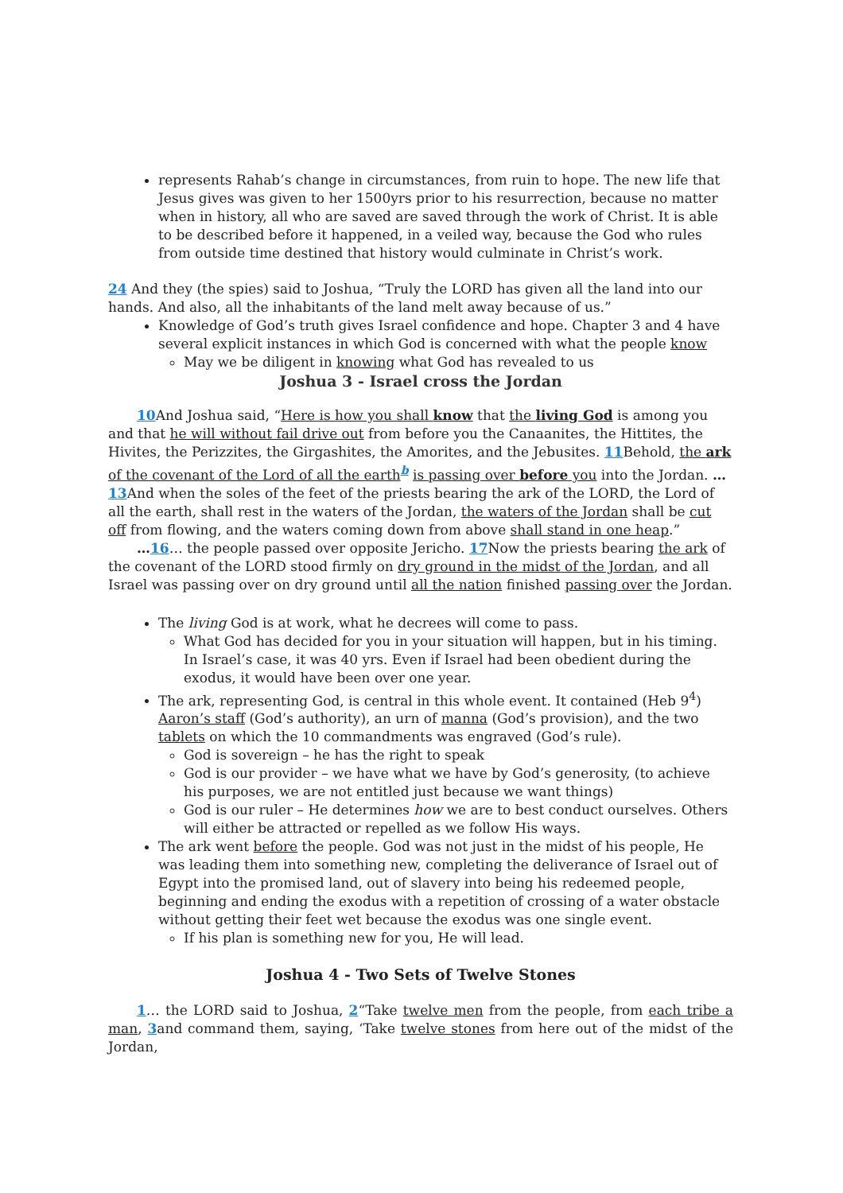represents Rahab’s change in circumstances, from ruin to hope. The new life that Jesus gives was given to her 1500yrs prior to his resurrection, because no matter when in history, all who are saved are saved through the work of Christ. It is able to be described before it happened, in a veiled way, because the God who rules from outside time destined that history would culminate in Christ’s work.
24 And they (the spies) said to Joshua, “Truly the LORD has given all the land into our hands. And also, all the inhabitants of the land melt away because of us.”
Knowledge of God’s truth gives Israel confidence and hope. Chapter 3 and 4 have several explicit instances in which God is concerned with what the people know
May we be diligent in knowing what God has revealed to us
Joshua 3 - Israel cross the Jordan
10 And Joshua said, “Here is how you shall know that the living God is among you and that he will without fail drive out from before you the Canaanites, the Hittites, the Hivites, the Perizzites, the Girgashites, the Amorites, and the Jebusites. 11 Behold, the ark of the covenant of the Lord of all the earth<sup>b</sup> is passing over before you into the Jordan. … 13 And when the soles of the feet of the priests bearing the ark of the LORD, the Lord of all the earth, shall rest in the waters of the Jordan, the waters of the Jordan shall be cut off from flowing, and the waters coming down from above shall stand in one heap.”
…16… the people passed over opposite Jericho. 17 Now the priests bearing the ark of the covenant of the LORD stood firmly on dry ground in the midst of the Jordan, and all Israel was passing over on dry ground until all the nation finished passing over the Jordan.
The living God is at work, what he decrees will come to pass.
What God has decided for you in your situation will happen, but in his timing. In Israel’s case, it was 40 yrs. Even if Israel had been obedient during the exodus, it would have been over one year.
The ark, representing God, is central in this whole event. It contained (Heb 9<sup>4</sup>) Aaron’s staff (God’s authority), an urn of manna (God’s provision), and the two tablets on which the 10 commandments was engraved (God’s rule).
God is sovereign – he has the right to speak
God is our provider – we have what we have by God’s generosity, (to achieve his purposes, we are not entitled just because we want things)
God is our ruler – He determines how we are to best conduct ourselves. Others will either be attracted or repelled as we follow His ways.
The ark went before the people. God was not just in the midst of his people, He was leading them into something new, completing the deliverance of Israel out of Egypt into the promised land, out of slavery into being his redeemed people, beginning and ending the exodus with a repetition of crossing of a water obstacle without getting their feet wet because the exodus was one single event.
If his plan is something new for you, He will lead.
Joshua 4 - Two Sets of Twelve Stones
1… the LORD said to Joshua, 2“Take twelve men from the people, from each tribe a man, 3and command them, saying, ‘Take twelve stones from here out of the midst of the Jordan,